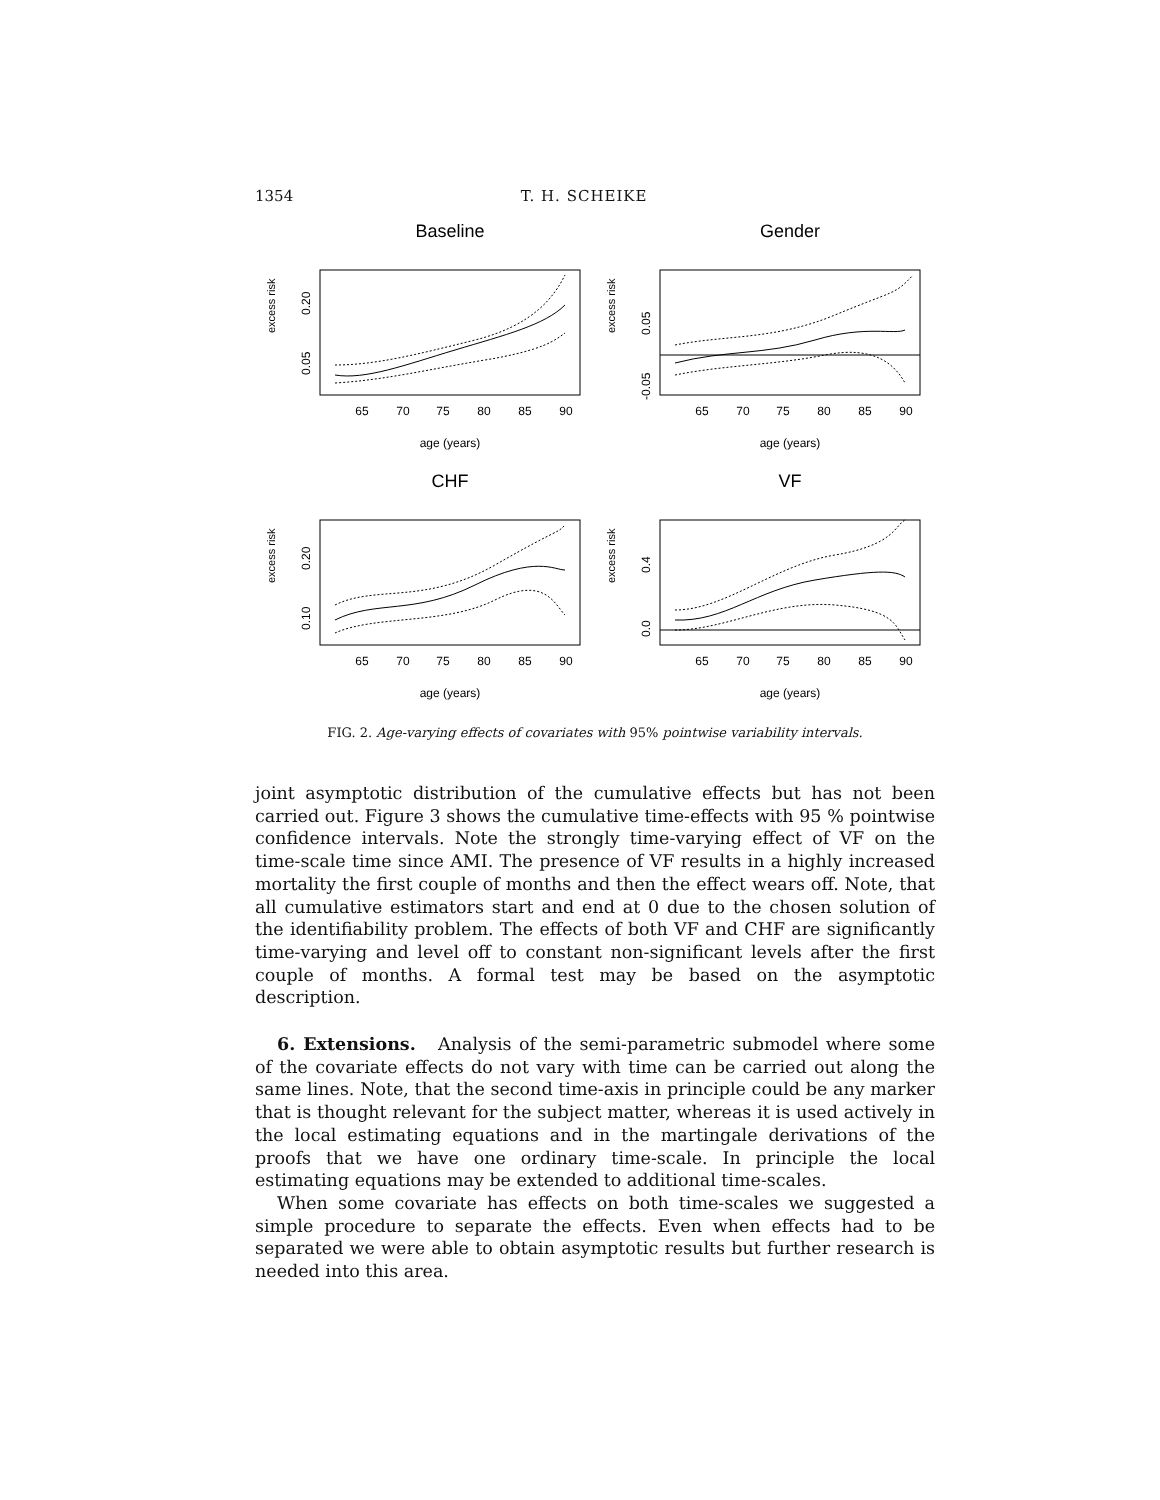1354 T. H. SCHEIKE
Baseline
excess risk
65
70
75
80
85
90
age (years)
0.20
0.05
Gender
excess risk
65
70
75
80
85
90
age (years)
0.05
-0.05
CHF
excess risk
65
70
75
80
85
90
age (years)
0.20
0.10
VF
excess risk
65
70
75
80
85
90
age (years)
0.4
0.0
FIG. 2. Age-varying effects of covariates with 95% pointwise variability intervals.
joint asymptotic distribution of the cumulative effects but has not been carried out. Figure 3 shows the cumulative time-effects with 95 % pointwise confidence intervals. Note the strongly time-varying effect of VF on the time-scale time since AMI. The presence of VF results in a highly increased mortality the first couple of months and then the effect wears off. Note, that all cumulative estimators start and end at 0 due to the chosen solution of the identifiability problem. The effects of both VF and CHF are significantly time-varying and level off to constant non-significant levels after the first couple of months. A formal test may be based on the asymptotic description.
6. Extensions. Analysis of the semi-parametric submodel where some of the covariate effects do not vary with time can be carried out along the same lines. Note, that the second time-axis in principle could be any marker that is thought relevant for the subject matter, whereas it is used actively in the local estimating equations and in the martingale derivations of the proofs that we have one ordinary time-scale. In principle the local estimating equations may be extended to additional time-scales.
When some covariate has effects on both time-scales we suggested a simple procedure to separate the effects. Even when effects had to be separated we were able to obtain asymptotic results but further research is needed into this area.